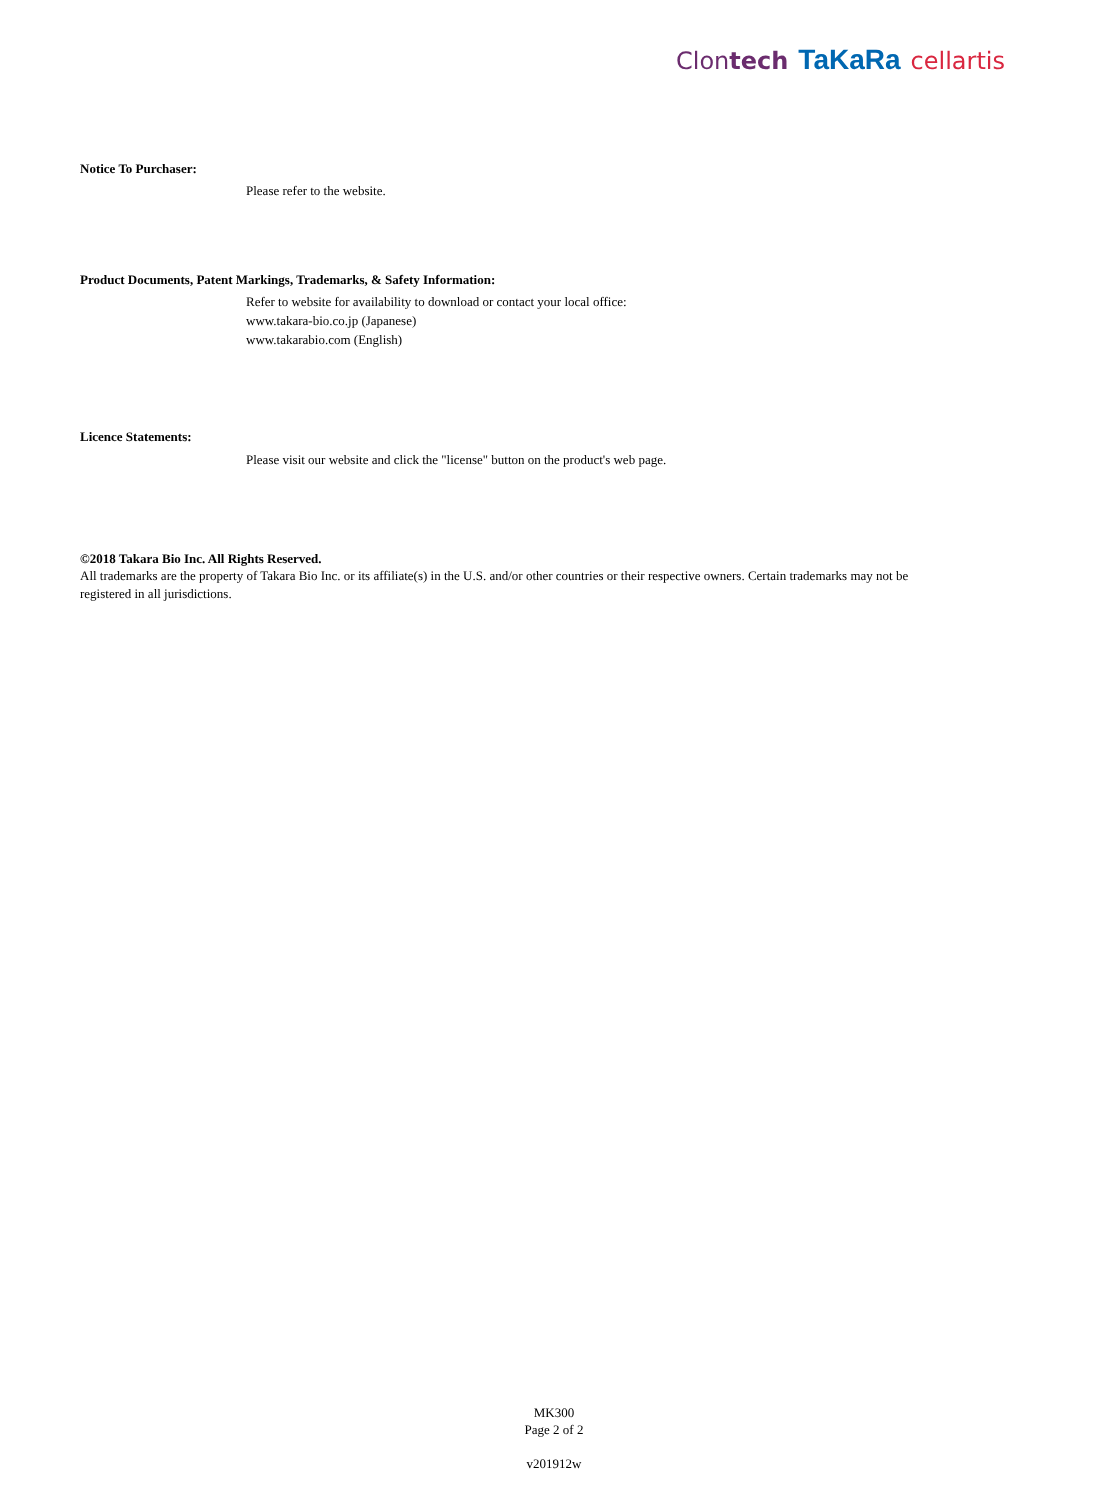Clontech TaKaRa cellartis
Notice To Purchaser:
Please refer to the website.
Product Documents, Patent Markings, Trademarks, & Safety Information:
Refer to website for availability to download or contact your local office:
www.takara-bio.co.jp (Japanese)
www.takarabio.com (English)
Licence Statements:
Please visit our website and click the "license" button on the product's web page.
©2018 Takara Bio Inc. All Rights Reserved.
All trademarks are the property of Takara Bio Inc. or its affiliate(s) in the U.S. and/or other countries or their respective owners. Certain trademarks may not be registered in all jurisdictions.
MK300
Page 2 of 2
v201912w